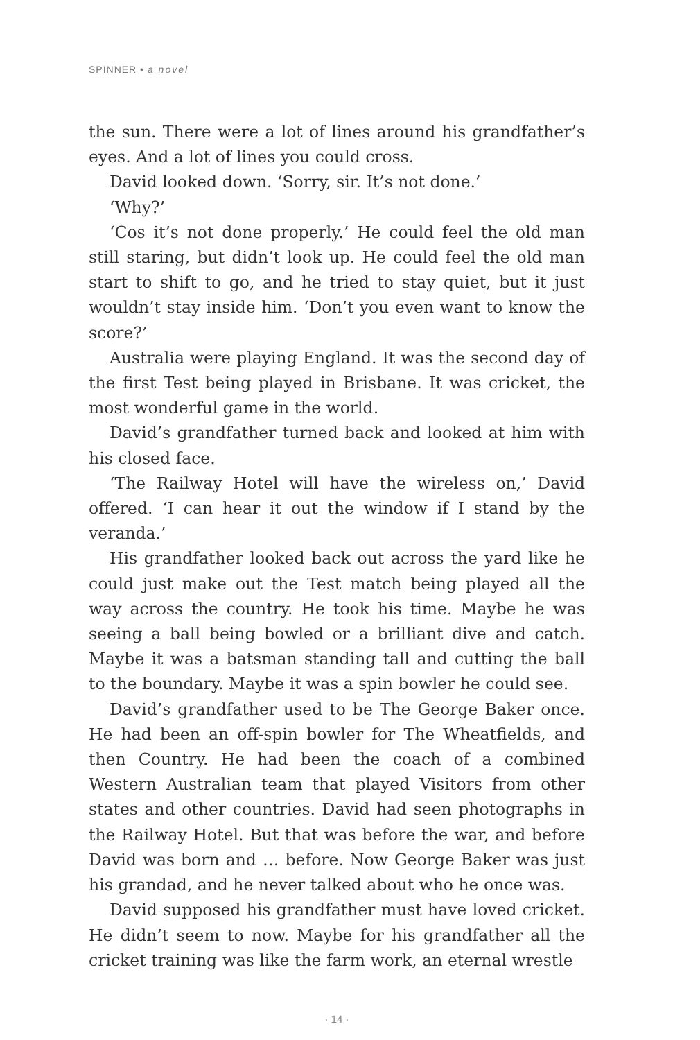SPINNER • a novel
the sun. There were a lot of lines around his grandfather’s eyes. And a lot of lines you could cross.
David looked down. ‘Sorry, sir. It’s not done.’
‘Why?’
‘Cos it’s not done properly.’ He could feel the old man still staring, but didn’t look up. He could feel the old man start to shift to go, and he tried to stay quiet, but it just wouldn’t stay inside him. ‘Don’t you even want to know the score?’
Australia were playing England. It was the second day of the first Test being played in Brisbane. It was cricket, the most wonderful game in the world.
David’s grandfather turned back and looked at him with his closed face.
‘The Railway Hotel will have the wireless on,’ David offered. ‘I can hear it out the window if I stand by the veranda.’
His grandfather looked back out across the yard like he could just make out the Test match being played all the way across the country. He took his time. Maybe he was seeing a ball being bowled or a brilliant dive and catch. Maybe it was a batsman standing tall and cutting the ball to the boundary. Maybe it was a spin bowler he could see.
David’s grandfather used to be The George Baker once. He had been an off-spin bowler for The Wheatfields, and then Country. He had been the coach of a combined Western Australian team that played Visitors from other states and other countries. David had seen photographs in the Railway Hotel. But that was before the war, and before David was born and … before. Now George Baker was just his grandad, and he never talked about who he once was.
David supposed his grandfather must have loved cricket. He didn’t seem to now. Maybe for his grandfather all the cricket training was like the farm work, an eternal wrestle
· 14 ·